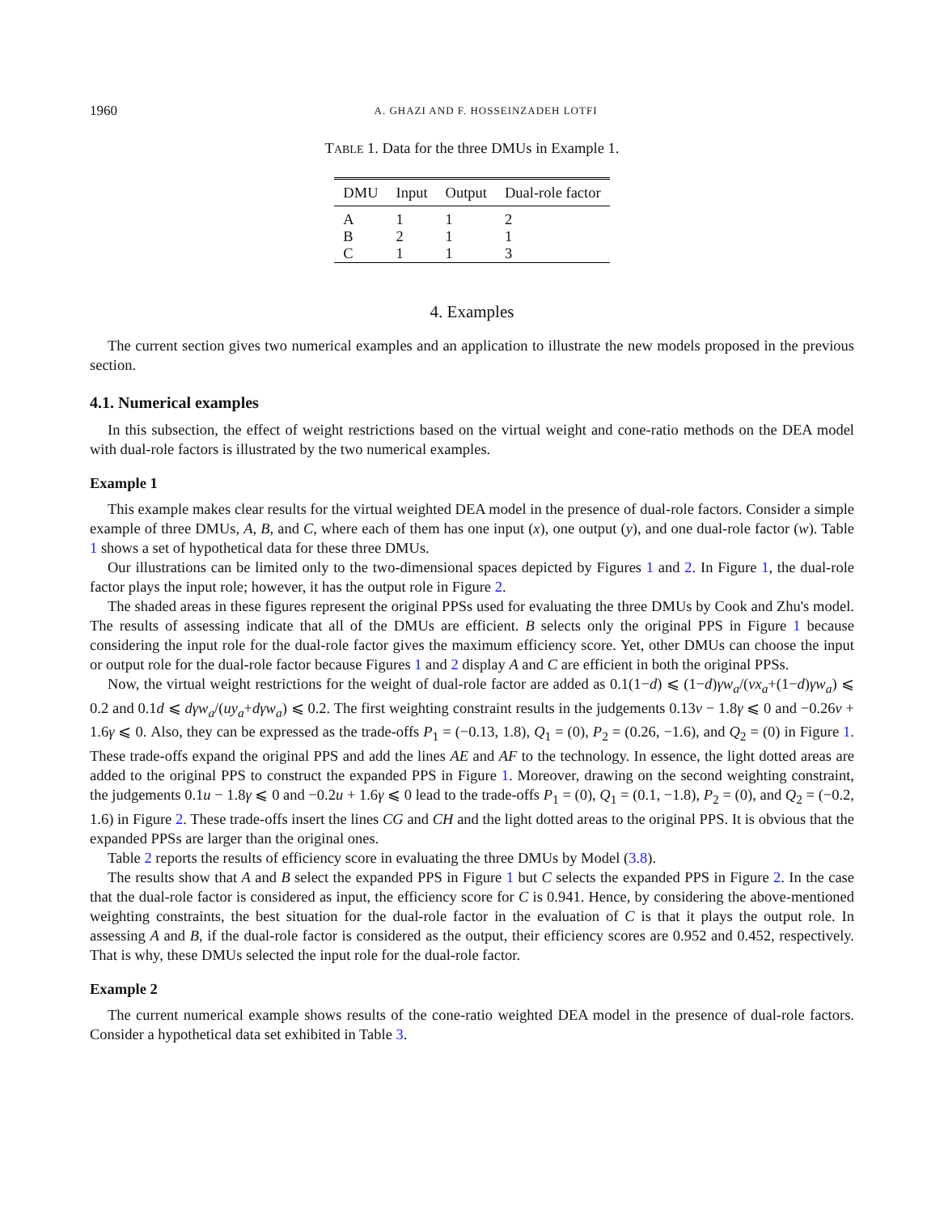1960 A. GHAZI AND F. HOSSEINZADEH LOTFI
TABLE 1. Data for the three DMUs in Example 1.
| DMU | Input | Output | Dual-role factor |
| --- | --- | --- | --- |
| A | 1 | 1 | 2 |
| B | 2 | 1 | 1 |
| C | 1 | 1 | 3 |
4. Examples
The current section gives two numerical examples and an application to illustrate the new models proposed in the previous section.
4.1. Numerical examples
In this subsection, the effect of weight restrictions based on the virtual weight and cone-ratio methods on the DEA model with dual-role factors is illustrated by the two numerical examples.
Example 1
This example makes clear results for the virtual weighted DEA model in the presence of dual-role factors. Consider a simple example of three DMUs, A, B, and C, where each of them has one input (x), one output (y), and one dual-role factor (w). Table 1 shows a set of hypothetical data for these three DMUs.
Our illustrations can be limited only to the two-dimensional spaces depicted by Figures 1 and 2. In Figure 1, the dual-role factor plays the input role; however, it has the output role in Figure 2.
The shaded areas in these figures represent the original PPSs used for evaluating the three DMUs by Cook and Zhu's model. The results of assessing indicate that all of the DMUs are efficient. B selects only the original PPS in Figure 1 because considering the input role for the dual-role factor gives the maximum efficiency score. Yet, other DMUs can choose the input or output role for the dual-role factor because Figures 1 and 2 display A and C are efficient in both the original PPSs.
Now, the virtual weight restrictions for the weight of dual-role factor are added as 0.1(1−d) ⩽ (1−d)γw<sub>a</sub>/(vx<sub>a</sub>+(1−d)γw<sub>a</sub>) ⩽ 0.2 and 0.1d ⩽ dγw<sub>a</sub>/(uy<sub>a</sub>+dγw<sub>a</sub>) ⩽ 0.2. The first weighting constraint results in the judgements 0.13v − 1.8γ ⩽ 0 and −0.26v + 1.6γ ⩽ 0. Also, they can be expressed as the trade-offs P<sub>1</sub> = (−0.13, 1.8), Q<sub>1</sub> = (0), P<sub>2</sub> = (0.26, −1.6), and Q<sub>2</sub> = (0) in Figure 1. These trade-offs expand the original PPS and add the lines AE and AF to the technology. In essence, the light dotted areas are added to the original PPS to construct the expanded PPS in Figure 1. Moreover, drawing on the second weighting constraint, the judgements 0.1u − 1.8γ ⩽ 0 and −0.2u + 1.6γ ⩽ 0 lead to the trade-offs P<sub>1</sub> = (0), Q<sub>1</sub> = (0.1, −1.8), P<sub>2</sub> = (0), and Q<sub>2</sub> = (−0.2, 1.6) in Figure 2. These trade-offs insert the lines CG and CH and the light dotted areas to the original PPS. It is obvious that the expanded PPSs are larger than the original ones.
Table 2 reports the results of efficiency score in evaluating the three DMUs by Model (3.8).
The results show that A and B select the expanded PPS in Figure 1 but C selects the expanded PPS in Figure 2. In the case that the dual-role factor is considered as input, the efficiency score for C is 0.941. Hence, by considering the above-mentioned weighting constraints, the best situation for the dual-role factor in the evaluation of C is that it plays the output role. In assessing A and B, if the dual-role factor is considered as the output, their efficiency scores are 0.952 and 0.452, respectively. That is why, these DMUs selected the input role for the dual-role factor.
Example 2
The current numerical example shows results of the cone-ratio weighted DEA model in the presence of dual-role factors. Consider a hypothetical data set exhibited in Table 3.